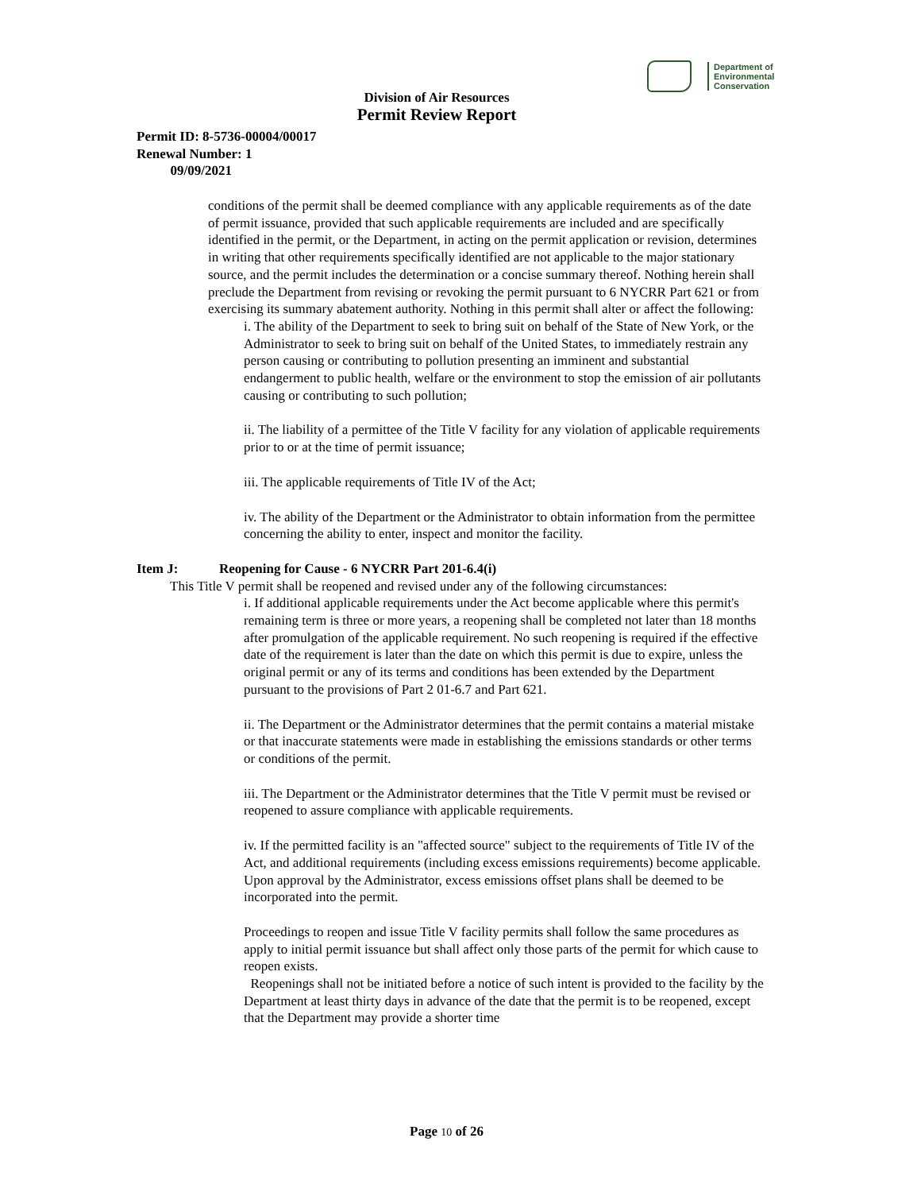Department of
Environmental
Conservation
Division of Air Resources
Permit Review Report
Permit ID: 8-5736-00004/00017
Renewal Number: 1
09/09/2021
conditions of the permit shall be deemed compliance with any applicable requirements as of the date of permit issuance, provided that such applicable requirements are included and are specifically identified in the permit, or the Department, in acting on the permit application or revision, determines in writing that other requirements specifically identified are not applicable to the major stationary source, and the permit includes the determination or a concise summary thereof. Nothing herein shall preclude the Department from revising or revoking the permit pursuant to 6 NYCRR Part 621 or from exercising its summary abatement authority. Nothing in this permit shall alter or affect the following:
i. The ability of the Department to seek to bring suit on behalf of the State of New York, or the Administrator to seek to bring suit on behalf of the United States, to immediately restrain any person causing or contributing to pollution presenting an imminent and substantial endangerment to public health, welfare or the environment to stop the emission of air pollutants causing or contributing to such pollution;
ii. The liability of a permittee of the Title V facility for any violation of applicable requirements prior to or at the time of permit issuance;
iii. The applicable requirements of Title IV of the Act;
iv. The ability of the Department or the Administrator to obtain information from the permittee concerning the ability to enter, inspect and monitor the facility.
Item J: Reopening for Cause - 6 NYCRR Part 201-6.4(i)
This Title V permit shall be reopened and revised under any of the following circumstances:
i. If additional applicable requirements under the Act become applicable where this permit's remaining term is three or more years, a reopening shall be completed not later than 18 months after promulgation of the applicable requirement. No such reopening is required if the effective date of the requirement is later than the date on which this permit is due to expire, unless the original permit or any of its terms and conditions has been extended by the Department pursuant to the provisions of Part 2 01-6.7 and Part 621.
ii. The Department or the Administrator determines that the permit contains a material mistake or that inaccurate statements were made in establishing the emissions standards or other terms or conditions of the permit.
iii. The Department or the Administrator determines that the Title V permit must be revised or reopened to assure compliance with applicable requirements.
iv. If the permitted facility is an "affected source" subject to the requirements of Title IV of the Act, and additional requirements (including excess emissions requirements) become applicable. Upon approval by the Administrator, excess emissions offset plans shall be deemed to be incorporated into the permit.
Proceedings to reopen and issue Title V facility permits shall follow the same procedures as apply to initial permit issuance but shall affect only those parts of the permit for which cause to reopen exists.
Reopenings shall not be initiated before a notice of such intent is provided to the facility by the Department at least thirty days in advance of the date that the permit is to be reopened, except that the Department may provide a shorter time
Page 10 of 26